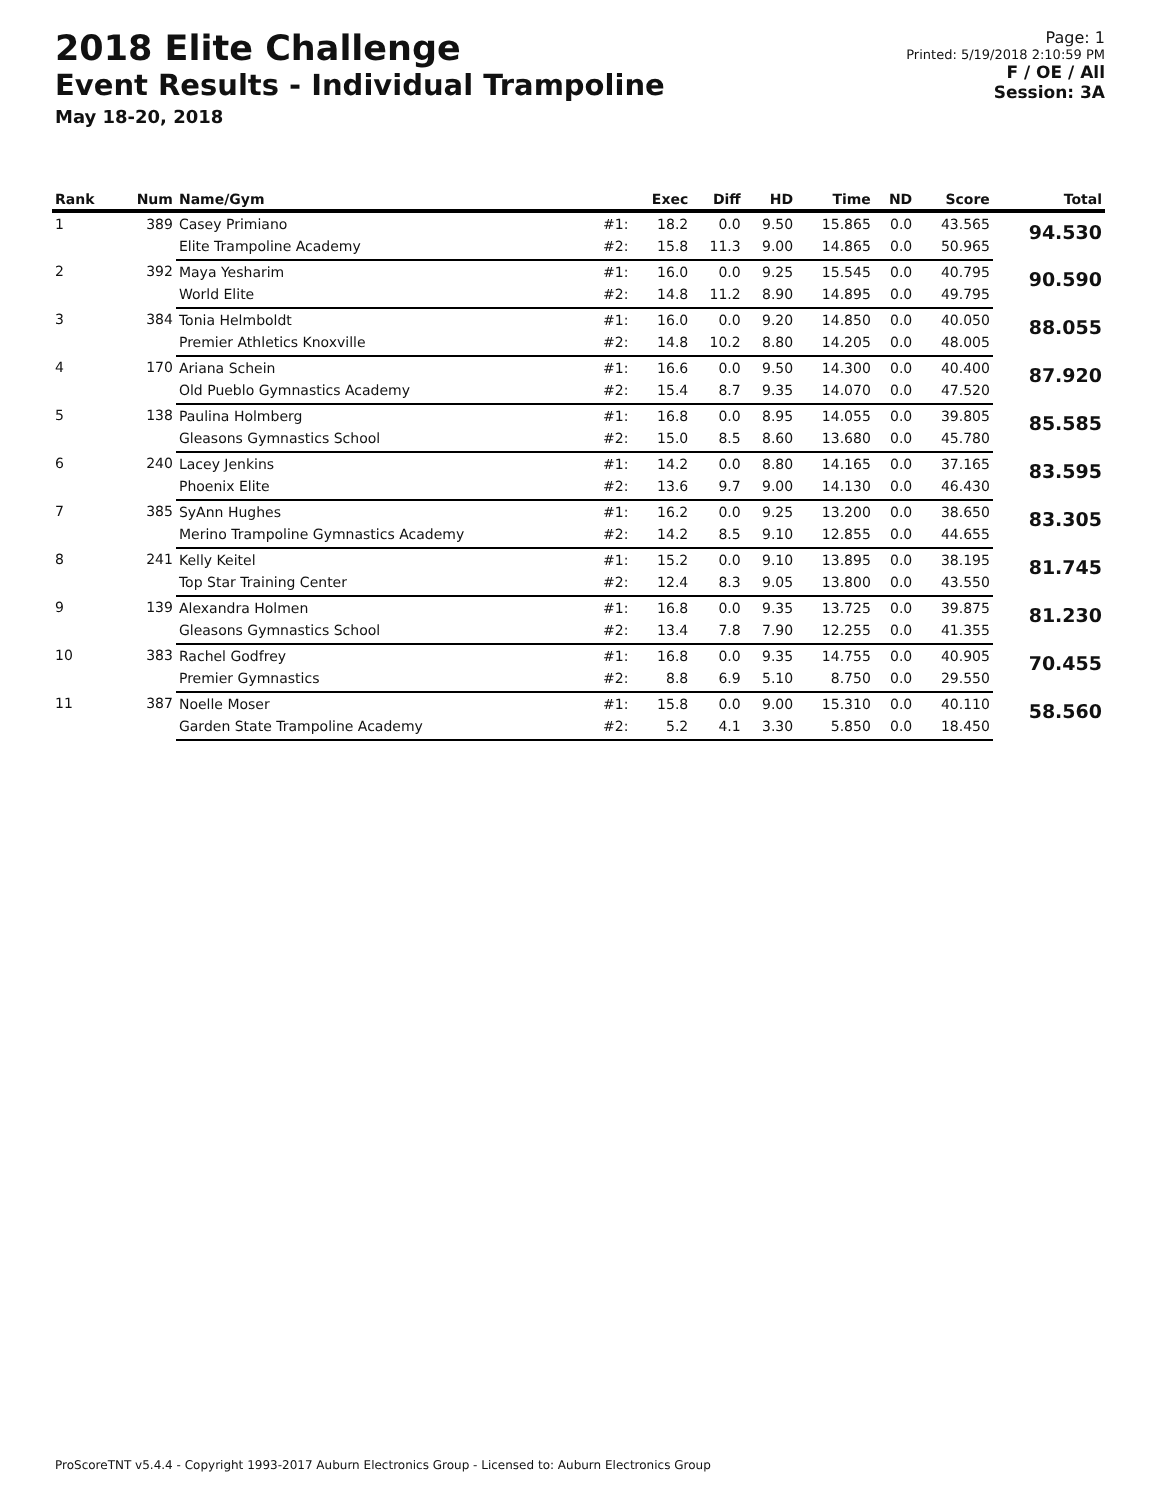2018 Elite Challenge
Event Results - Individual Trampoline
May 18-20, 2018
Page: 1
Printed: 5/19/2018 2:10:59 PM
F / OE / All
Session: 3A
| Rank | Num | Name/Gym | | Exec | Diff | HD | Time | ND | Score | Total |
| --- | --- | --- | --- | --- | --- | --- | --- | --- | --- | --- |
| 1 | 389 | Casey Primiano | #1: | 18.2 | 0.0 | 9.50 | 15.865 | 0.0 | 43.565 | 94.530 |
| | | Elite Trampoline Academy | #2: | 15.8 | 11.3 | 9.00 | 14.865 | 0.0 | 50.965 | |
| 2 | 392 | Maya Yesharim | #1: | 16.0 | 0.0 | 9.25 | 15.545 | 0.0 | 40.795 | 90.590 |
| | | World Elite | #2: | 14.8 | 11.2 | 8.90 | 14.895 | 0.0 | 49.795 | |
| 3 | 384 | Tonia Helmboldt | #1: | 16.0 | 0.0 | 9.20 | 14.850 | 0.0 | 40.050 | 88.055 |
| | | Premier Athletics Knoxville | #2: | 14.8 | 10.2 | 8.80 | 14.205 | 0.0 | 48.005 | |
| 4 | 170 | Ariana Schein | #1: | 16.6 | 0.0 | 9.50 | 14.300 | 0.0 | 40.400 | 87.920 |
| | | Old Pueblo Gymnastics Academy | #2: | 15.4 | 8.7 | 9.35 | 14.070 | 0.0 | 47.520 | |
| 5 | 138 | Paulina Holmberg | #1: | 16.8 | 0.0 | 8.95 | 14.055 | 0.0 | 39.805 | 85.585 |
| | | Gleasons Gymnastics School | #2: | 15.0 | 8.5 | 8.60 | 13.680 | 0.0 | 45.780 | |
| 6 | 240 | Lacey Jenkins | #1: | 14.2 | 0.0 | 8.80 | 14.165 | 0.0 | 37.165 | 83.595 |
| | | Phoenix Elite | #2: | 13.6 | 9.7 | 9.00 | 14.130 | 0.0 | 46.430 | |
| 7 | 385 | SyAnn Hughes | #1: | 16.2 | 0.0 | 9.25 | 13.200 | 0.0 | 38.650 | 83.305 |
| | | Merino Trampoline Gymnastics Academy | #2: | 14.2 | 8.5 | 9.10 | 12.855 | 0.0 | 44.655 | |
| 8 | 241 | Kelly Keitel | #1: | 15.2 | 0.0 | 9.10 | 13.895 | 0.0 | 38.195 | 81.745 |
| | | Top Star Training Center | #2: | 12.4 | 8.3 | 9.05 | 13.800 | 0.0 | 43.550 | |
| 9 | 139 | Alexandra Holmen | #1: | 16.8 | 0.0 | 9.35 | 13.725 | 0.0 | 39.875 | 81.230 |
| | | Gleasons Gymnastics School | #2: | 13.4 | 7.8 | 7.90 | 12.255 | 0.0 | 41.355 | |
| 10 | 383 | Rachel Godfrey | #1: | 16.8 | 0.0 | 9.35 | 14.755 | 0.0 | 40.905 | 70.455 |
| | | Premier Gymnastics | #2: | 8.8 | 6.9 | 5.10 | 8.750 | 0.0 | 29.550 | |
| 11 | 387 | Noelle Moser | #1: | 15.8 | 0.0 | 9.00 | 15.310 | 0.0 | 40.110 | 58.560 |
| | | Garden State Trampoline Academy | #2: | 5.2 | 4.1 | 3.30 | 5.850 | 0.0 | 18.450 | |
ProScoreTNT v5.4.4 - Copyright 1993-2017 Auburn Electronics Group - Licensed to: Auburn Electronics Group